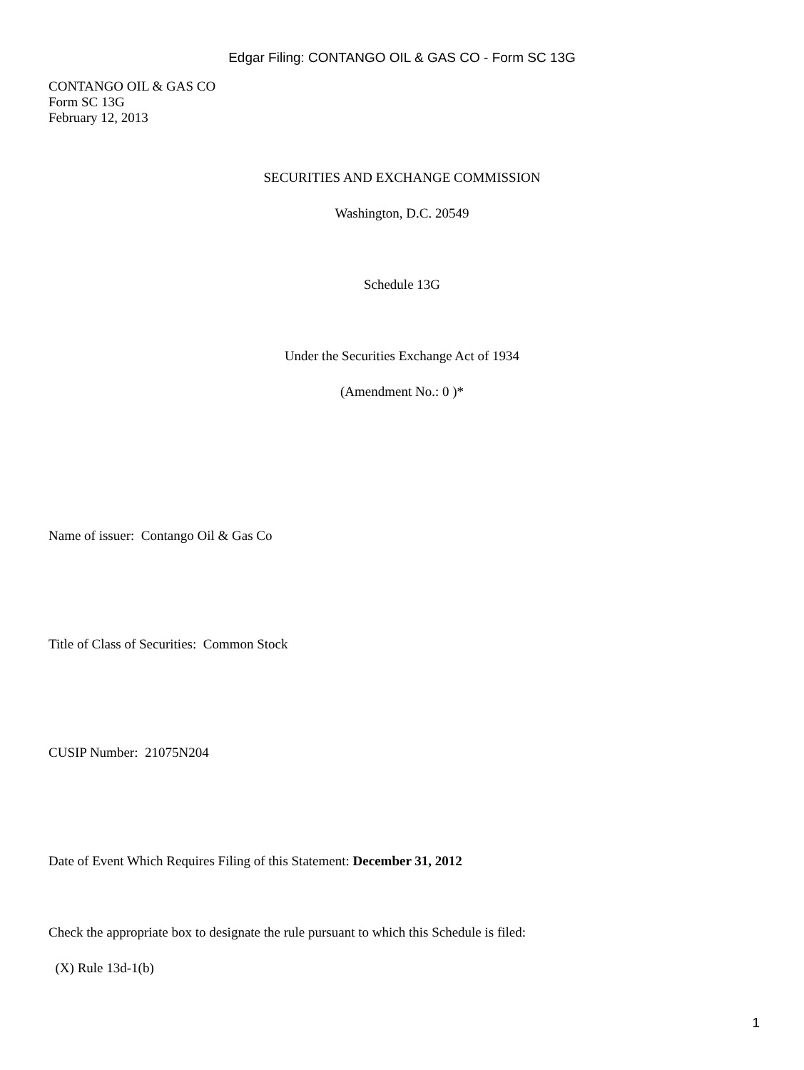Edgar Filing: CONTANGO OIL & GAS CO - Form SC 13G
CONTANGO OIL & GAS CO
Form SC 13G
February 12, 2013
SECURITIES AND EXCHANGE COMMISSION
Washington, D.C. 20549
Schedule 13G
Under the Securities Exchange Act of 1934
(Amendment No.: 0 )*
Name of issuer: Contango Oil & Gas Co
Title of Class of Securities: Common Stock
CUSIP Number: 21075N204
Date of Event Which Requires Filing of this Statement: December 31, 2012
Check the appropriate box to designate the rule pursuant to which this Schedule is filed:
(X) Rule 13d-1(b)
1